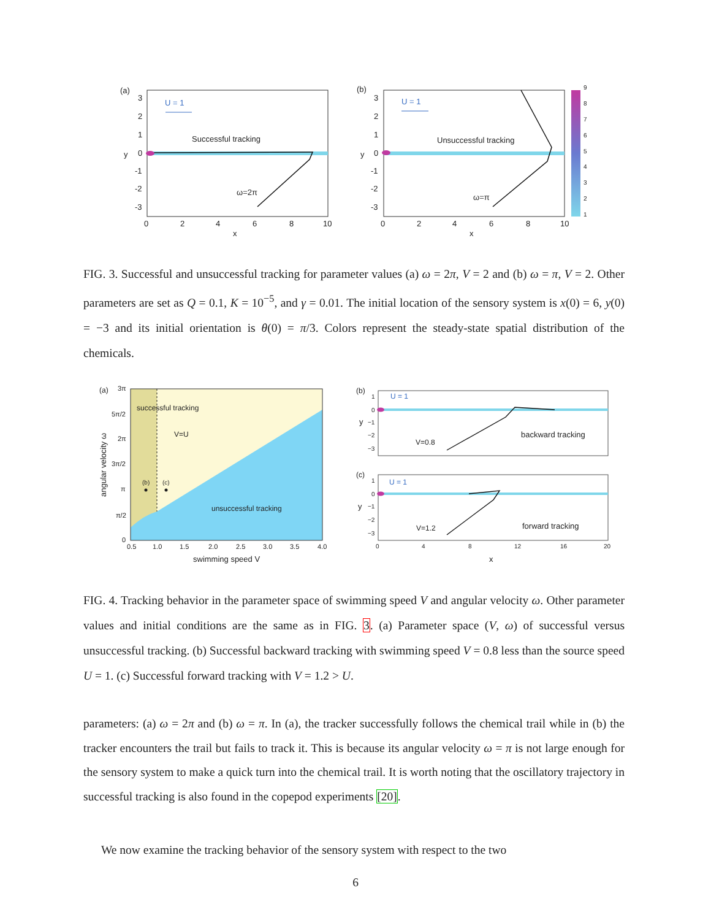(a)
3
2
1
0
-1
-2
-3
y
0
2
4
6
8
10
x
U = 1
Successful tracking
ω=2π
(b)
3
2
1
0
-1
-2
-3
y
0
2
4
6
8
10
x
U = 1
Unsuccessful tracking
ω=π
9
8
7
6
5
4
3
2
1
(a)
successful tracking
V=U
unsuccessful tracking
(b)
(c)
3π
5π/2
2π
3π/2
π
π/2
0
0.5
1.0
1.5
2.0
2.5
3.0
3.5
4.0
swimming speed V
angular velocity ω
(b)
U = 1
backward tracking
V=0.8
y
1
0
−1
−2
−3
(c)
U = 1
forward tracking
V=1.2
y
1
0
−1
−2
−3
0
4
8
12
16
20
x
FIG. 3. Successful and unsuccessful tracking for parameter values (a) ω = 2π, V = 2 and (b) ω = π, V = 2. Other parameters are set as Q = 0.1, K = 10<sup>−5</sup>, and γ = 0.01. The initial location of the sensory system is x(0) = 6, y(0) = −3 and its initial orientation is θ(0) = π/3. Colors represent the steady-state spatial distribution of the chemicals.
FIG. 4. Tracking behavior in the parameter space of swimming speed V and angular velocity ω. Other parameter values and initial conditions are the same as in FIG. 3. (a) Parameter space (V, ω) of successful versus unsuccessful tracking. (b) Successful backward tracking with swimming speed V = 0.8 less than the source speed U = 1. (c) Successful forward tracking with V = 1.2 > U.
parameters: (a) ω = 2π and (b) ω = π. In (a), the tracker successfully follows the chemical trail while in (b) the tracker encounters the trail but fails to track it. This is because its angular velocity ω = π is not large enough for the sensory system to make a quick turn into the chemical trail. It is worth noting that the oscillatory trajectory in successful tracking is also found in the copepod experiments [20].
We now examine the tracking behavior of the sensory system with respect to the two
6